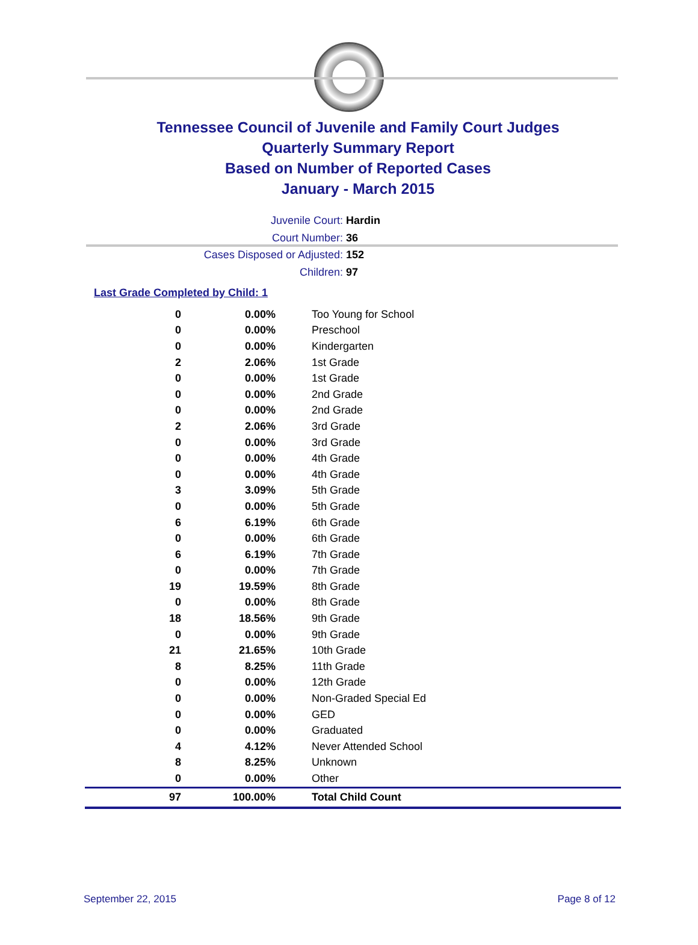Tennessee Council of Juvenile and Family Court Judges
Quarterly Summary Report
Based on Number of Reported Cases
January - March 2015
Juvenile Court: Hardin
Court Number: 36
Cases Disposed or Adjusted: 152
Children: 97
Last Grade Completed by Child: 1
| 0 | 0.00% | Too Young for School |
| 0 | 0.00% | Preschool |
| 0 | 0.00% | Kindergarten |
| 2 | 2.06% | 1st Grade |
| 0 | 0.00% | 1st Grade |
| 0 | 0.00% | 2nd Grade |
| 0 | 0.00% | 2nd Grade |
| 2 | 2.06% | 3rd Grade |
| 0 | 0.00% | 3rd Grade |
| 0 | 0.00% | 4th Grade |
| 0 | 0.00% | 4th Grade |
| 3 | 3.09% | 5th Grade |
| 0 | 0.00% | 5th Grade |
| 6 | 6.19% | 6th Grade |
| 0 | 0.00% | 6th Grade |
| 6 | 6.19% | 7th Grade |
| 0 | 0.00% | 7th Grade |
| 19 | 19.59% | 8th Grade |
| 0 | 0.00% | 8th Grade |
| 18 | 18.56% | 9th Grade |
| 0 | 0.00% | 9th Grade |
| 21 | 21.65% | 10th Grade |
| 8 | 8.25% | 11th Grade |
| 0 | 0.00% | 12th Grade |
| 0 | 0.00% | Non-Graded Special Ed |
| 0 | 0.00% | GED |
| 0 | 0.00% | Graduated |
| 4 | 4.12% | Never Attended School |
| 8 | 8.25% | Unknown |
| 0 | 0.00% | Other |
| 97 | 100.00% | Total Child Count |
September 22, 2015 Page 8 of 12